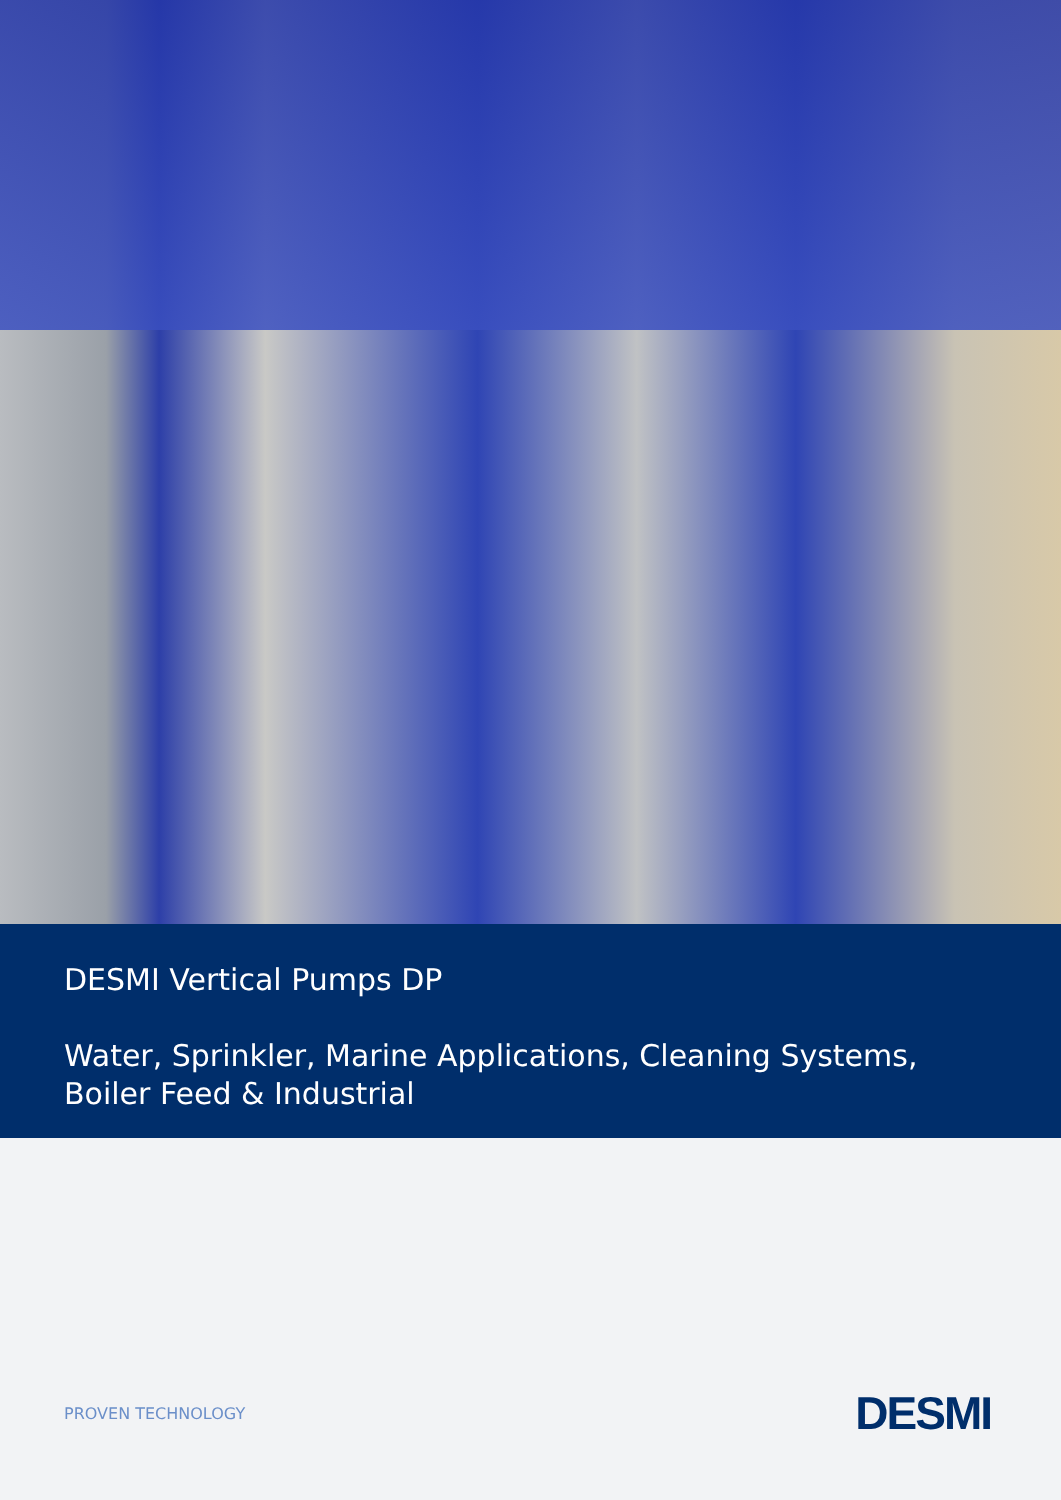DESMI Vertical Pumps DP
Water, Sprinkler, Marine Applications, Cleaning Systems,
Boiler Feed & Industrial
PROVEN TECHNOLOGY
DESMI